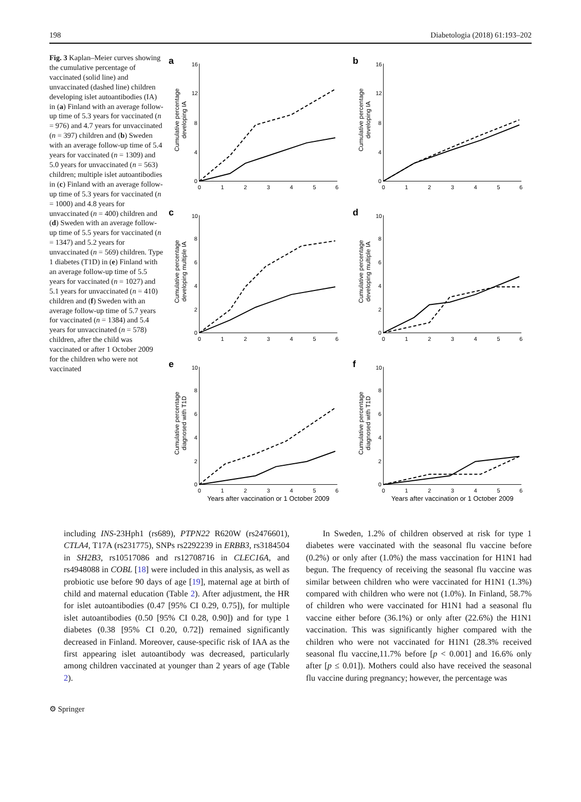198 Diabetologia (2018) 61:193–202
Fig. 3 Kaplan–Meier curves showing the cumulative percentage of vaccinated (solid line) and unvaccinated (dashed line) children developing islet autoantibodies (IA) in (a) Finland with an average follow-up time of 5.3 years for vaccinated (n = 976) and 4.7 years for unvaccinated (n = 397) children and (b) Sweden with an average follow-up time of 5.4 years for vaccinated (n = 1309) and 5.0 years for unvaccinated (n = 563) children; multiple islet autoantibodies in (c) Finland with an average follow-up time of 5.3 years for vaccinated (n = 1000) and 4.8 years for unvaccinated (n = 400) children and (d) Sweden with an average follow-up time of 5.5 years for vaccinated (n = 1347) and 5.2 years for unvaccinated (n = 569) children. Type 1 diabetes (T1D) in (e) Finland with an average follow-up time of 5.5 years for vaccinated (n = 1027) and 5.1 years for unvaccinated (n = 410) children and (f) Sweden with an average follow-up time of 5.7 years for vaccinated (n = 1384) and 5.4 years for unvaccinated (n = 578) children, after the child was vaccinated or after 1 October 2009 for the children who were not vaccinated
a
Cumulative percentage
developing IA
16
12
8
4
0
0 123456
b
Cumulative percentage
developing IA
16
12
8
4
0
0 123456
c
Cumulative percentage
developing multiple IA
10
8
6
4
2
0
0 123456
d
Cumulative percentage
developing multiple IA
10
8
6
4
2
0
0 123456
e
Cumulative percentage
diagnosed with T1D
10
8
6
4
2
0
0 123456
Years after vaccination or 1 October 2009
f
Cumulative percentage
diagnosed with T1D
10
8
6
4
2
0
0 123456
Years after vaccination or 1 October 2009
including INS-23Hph1 (rs689), PTPN22 R620W (rs2476601), CTLA4, T17A (rs231775), SNPs rs2292239 in ERBB3, rs3184504 in SH2B3, rs10517086 and rs12708716 in CLEC16A, and rs4948088 in COBL [18] were included in this analysis, as well as probiotic use before 90 days of age [19], maternal age at birth of child and maternal education (Table 2). After adjustment, the HR for islet autoantibodies (0.47 [95% CI 0.29, 0.75]), for multiple islet autoantibodies (0.50 [95% CI 0.28, 0.90]) and for type 1 diabetes (0.38 [95% CI 0.20, 0.72]) remained significantly decreased in Finland. Moreover, cause-specific risk of IAA as the first appearing islet autoantibody was decreased, particularly among children vaccinated at younger than 2 years of age (Table 2).
In Sweden, 1.2% of children observed at risk for type 1 diabetes were vaccinated with the seasonal flu vaccine before (0.2%) or only after (1.0%) the mass vaccination for H1N1 had begun. The frequency of receiving the seasonal flu vaccine was similar between children who were vaccinated for H1N1 (1.3%) compared with children who were not (1.0%). In Finland, 58.7% of children who were vaccinated for H1N1 had a seasonal flu vaccine either before (36.1%) or only after (22.6%) the H1N1 vaccination. This was significantly higher compared with the children who were not vaccinated for H1N1 (28.3% received seasonal flu vaccine,11.7% before [p < 0.001] and 16.6% only after [p ≤ 0.01]). Mothers could also have received the seasonal flu vaccine during pregnancy; however, the percentage was
⚙ Springer